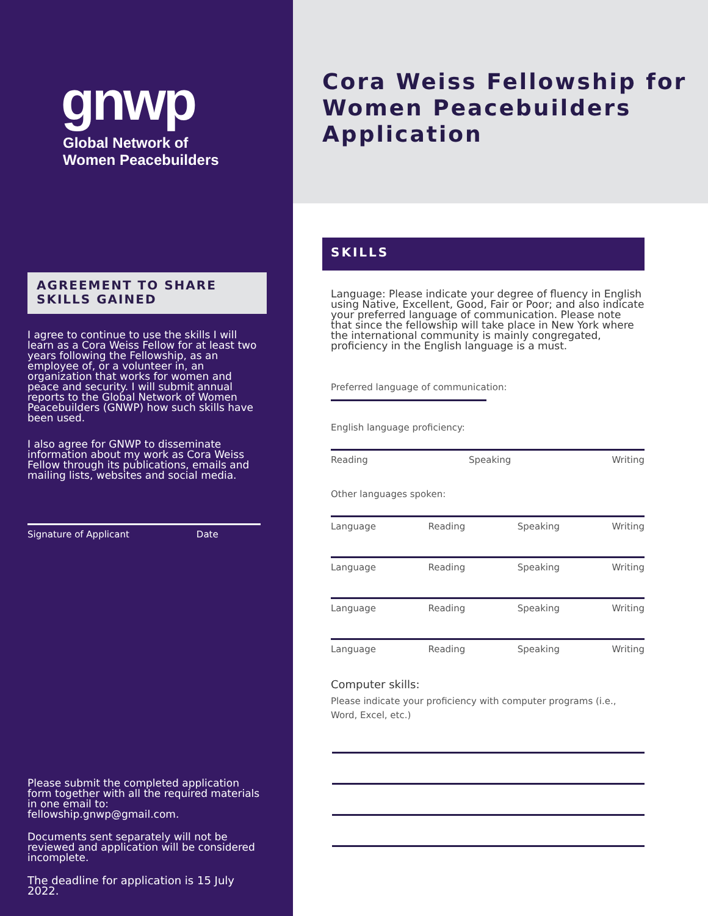gnwp
Global Network of
Women Peacebuilders
AGREEMENT TO SHARE SKILLS GAINED
I agree to continue to use the skills I will learn as a Cora Weiss Fellow for at least two years following the Fellowship, as an employee of, or a volunteer in, an organization that works for women and peace and security. I will submit annual reports to the Global Network of Women Peacebuilders (GNWP) how such skills have been used.
I also agree for GNWP to disseminate information about my work as Cora Weiss Fellow through its publications, emails and mailing lists, websites and social media.
Signature of Applicant Date
Please submit the completed application form together with all the required materials in one email to: fellowship.gnwp@gmail.com.
Documents sent separately will not be reviewed and application will be considered incomplete.
The deadline for application is 15 July 2022.
Cora Weiss Fellowship for Women Peacebuilders Application
SKILLS
Language: Please indicate your degree of fluency in English using Native, Excellent, Good, Fair or Poor; and also indicate your preferred language of communication. Please note that since the fellowship will take place in New York where the international community is mainly congregated, proficiency in the English language is a must.
Preferred language of communication:
English language proficiency:
Reading Speaking Writing
Other languages spoken:
Language Reading Speaking Writing
Language Reading Speaking Writing
Language Reading Speaking Writing
Language Reading Speaking Writing
Computer skills:
Please indicate your proficiency with computer programs (i.e., Word, Excel, etc.)